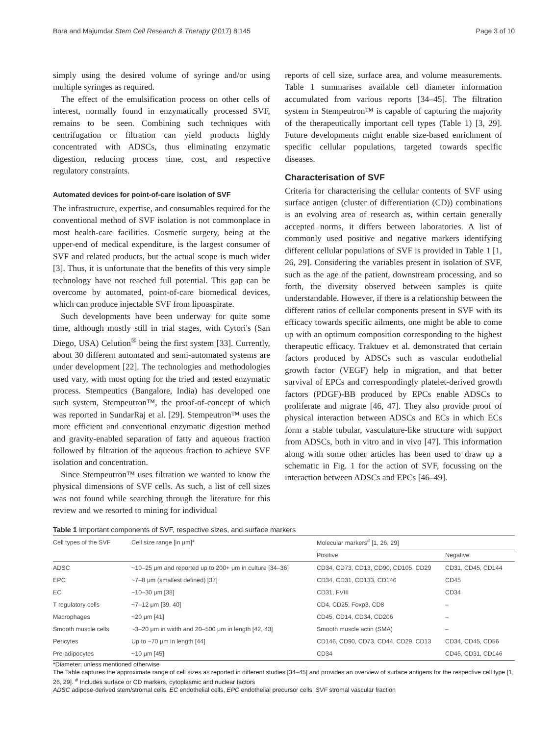Bora and Majumdar Stem Cell Research & Therapy (2017) 8:145 Page 3 of 10
simply using the desired volume of syringe and/or using multiple syringes as required.
The effect of the emulsification process on other cells of interest, normally found in enzymatically processed SVF, remains to be seen. Combining such techniques with centrifugation or filtration can yield products highly concentrated with ADSCs, thus eliminating enzymatic digestion, reducing process time, cost, and respective regulatory constraints.
Automated devices for point-of-care isolation of SVF
The infrastructure, expertise, and consumables required for the conventional method of SVF isolation is not commonplace in most health-care facilities. Cosmetic surgery, being at the upper-end of medical expenditure, is the largest consumer of SVF and related products, but the actual scope is much wider [3]. Thus, it is unfortunate that the benefits of this very simple technology have not reached full potential. This gap can be overcome by automated, point-of-care biomedical devices, which can produce injectable SVF from lipoaspirate.
Such developments have been underway for quite some time, although mostly still in trial stages, with Cytori's (San Diego, USA) Celution<sup>®</sup> being the first system [33]. Currently, about 30 different automated and semi-automated systems are under development [22]. The technologies and methodologies used vary, with most opting for the tried and tested enzymatic process. Stempeutics (Bangalore, India) has developed one such system, Stempeutron™, the proof-of-concept of which was reported in SundarRaj et al. [29]. Stempeutron™ uses the more efficient and conventional enzymatic digestion method and gravity-enabled separation of fatty and aqueous fraction followed by filtration of the aqueous fraction to achieve SVF isolation and concentration.
Since Stempeutron™ uses filtration we wanted to know the physical dimensions of SVF cells. As such, a list of cell sizes was not found while searching through the literature for this review and we resorted to mining for individual
reports of cell size, surface area, and volume measurements. Table 1 summarises available cell diameter information accumulated from various reports [34–45]. The filtration system in Stempeutron™ is capable of capturing the majority of the therapeutically important cell types (Table 1) [3, 29]. Future developments might enable size-based enrichment of specific cellular populations, targeted towards specific diseases.
Characterisation of SVF
Criteria for characterising the cellular contents of SVF using surface antigen (cluster of differentiation (CD)) combinations is an evolving area of research as, within certain generally accepted norms, it differs between laboratories. A list of commonly used positive and negative markers identifying different cellular populations of SVF is provided in Table 1 [1, 26, 29]. Considering the variables present in isolation of SVF, such as the age of the patient, downstream processing, and so forth, the diversity observed between samples is quite understandable. However, if there is a relationship between the different ratios of cellular components present in SVF with its efficacy towards specific ailments, one might be able to come up with an optimum composition corresponding to the highest therapeutic efficacy. Traktuev et al. demonstrated that certain factors produced by ADSCs such as vascular endothelial growth factor (VEGF) help in migration, and that better survival of EPCs and correspondingly platelet-derived growth factors (PDGF)-BB produced by EPCs enable ADSCs to proliferate and migrate [46, 47]. They also provide proof of physical interaction between ADSCs and ECs in which ECs form a stable tubular, vasculature-like structure with support from ADSCs, both in vitro and in vivo [47]. This information along with some other articles has been used to draw up a schematic in Fig. 1 for the action of SVF, focussing on the interaction between ADSCs and EPCs [46–49].
Table 1 Important components of SVF, respective sizes, and surface markers
| Cell types of the SVF | Cell size range [in μm]* | Molecular markers<sup>#</sup> [1, 26, 29] | |
| --- | --- | --- | --- |
| | | Positive | Negative |
| ADSC | ~10–25 μm and reported up to 200+ μm in culture [34–36] | CD34, CD73, CD13, CD90, CD105, CD29 | CD31, CD45, CD144 |
| EPC | ~7–8 μm (smallest defined) [37] | CD34, CD31, CD133, CD146 | CD45 |
| EC | ~10–30 μm [38] | CD31, FVIII | CD34 |
| T regulatory cells | ~7–12 μm [39, 40] | CD4, CD25, Foxp3, CD8 | – |
| Macrophages | ~20 μm [41] | CD45, CD14, CD34, CD206 | – |
| Smooth muscle cells | ~3–20 μm in width and 20–500 μm in length [42, 43] | Smooth muscle actin (SMA) | – |
| Pericytes | Up to ~70 μm in length [44] | CD146, CD90, CD73, CD44, CD29, CD13 | CD34, CD45, CD56 |
| Pre-adipocytes | ~10 μm [45] | CD34 | CD45, CD31, CD146 |
*Diameter; unless mentioned otherwise
The Table captures the approximate range of cell sizes as reported in different studies [34–45] and provides an overview of surface antigens for the respective cell type [1, 26, 29]. <sup>#</sup> Includes surface or CD markers, cytoplasmic and nuclear factors
ADSC adipose-derived stem/stromal cells, EC endothelial cells, EPC endothelial precursor cells, SVF stromal vascular fraction